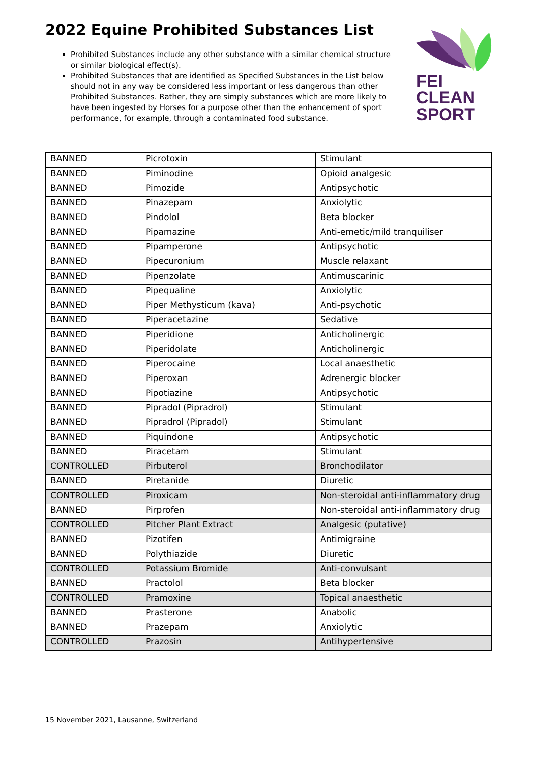2022 Equine Prohibited Substances List
Prohibited Substances include any other substance with a similar chemical structure or similar biological effect(s).
Prohibited Substances that are identified as Specified Substances in the List below should not in any way be considered less important or less dangerous than other Prohibited Substances. Rather, they are simply substances which are more likely to have been ingested by Horses for a purpose other than the enhancement of sport performance, for example, through a contaminated food substance.
FEI
CLEAN
SPORT
| BANNED | Picrotoxin | Stimulant |
| BANNED | Piminodine | Opioid analgesic |
| BANNED | Pimozide | Antipsychotic |
| BANNED | Pinazepam | Anxiolytic |
| BANNED | Pindolol | Beta blocker |
| BANNED | Pipamazine | Anti-emetic/mild tranquiliser |
| BANNED | Pipamperone | Antipsychotic |
| BANNED | Pipecuronium | Muscle relaxant |
| BANNED | Pipenzolate | Antimuscarinic |
| BANNED | Pipequaline | Anxiolytic |
| BANNED | Piper Methysticum (kava) | Anti-psychotic |
| BANNED | Piperacetazine | Sedative |
| BANNED | Piperidione | Anticholinergic |
| BANNED | Piperidolate | Anticholinergic |
| BANNED | Piperocaine | Local anaesthetic |
| BANNED | Piperoxan | Adrenergic blocker |
| BANNED | Pipotiazine | Antipsychotic |
| BANNED | Pipradol (Pipradrol) | Stimulant |
| BANNED | Pipradrol (Pipradol) | Stimulant |
| BANNED | Piquindone | Antipsychotic |
| BANNED | Piracetam | Stimulant |
| CONTROLLED | Pirbuterol | Bronchodilator |
| BANNED | Piretanide | Diuretic |
| CONTROLLED | Piroxicam | Non-steroidal anti-inflammatory drug |
| BANNED | Pirprofen | Non-steroidal anti-inflammatory drug |
| CONTROLLED | Pitcher Plant Extract | Analgesic (putative) |
| BANNED | Pizotifen | Antimigraine |
| BANNED | Polythiazide | Diuretic |
| CONTROLLED | Potassium Bromide | Anti-convulsant |
| BANNED | Practolol | Beta blocker |
| CONTROLLED | Pramoxine | Topical anaesthetic |
| BANNED | Prasterone | Anabolic |
| BANNED | Prazepam | Anxiolytic |
| CONTROLLED | Prazosin | Antihypertensive |
15 November 2021, Lausanne, Switzerland